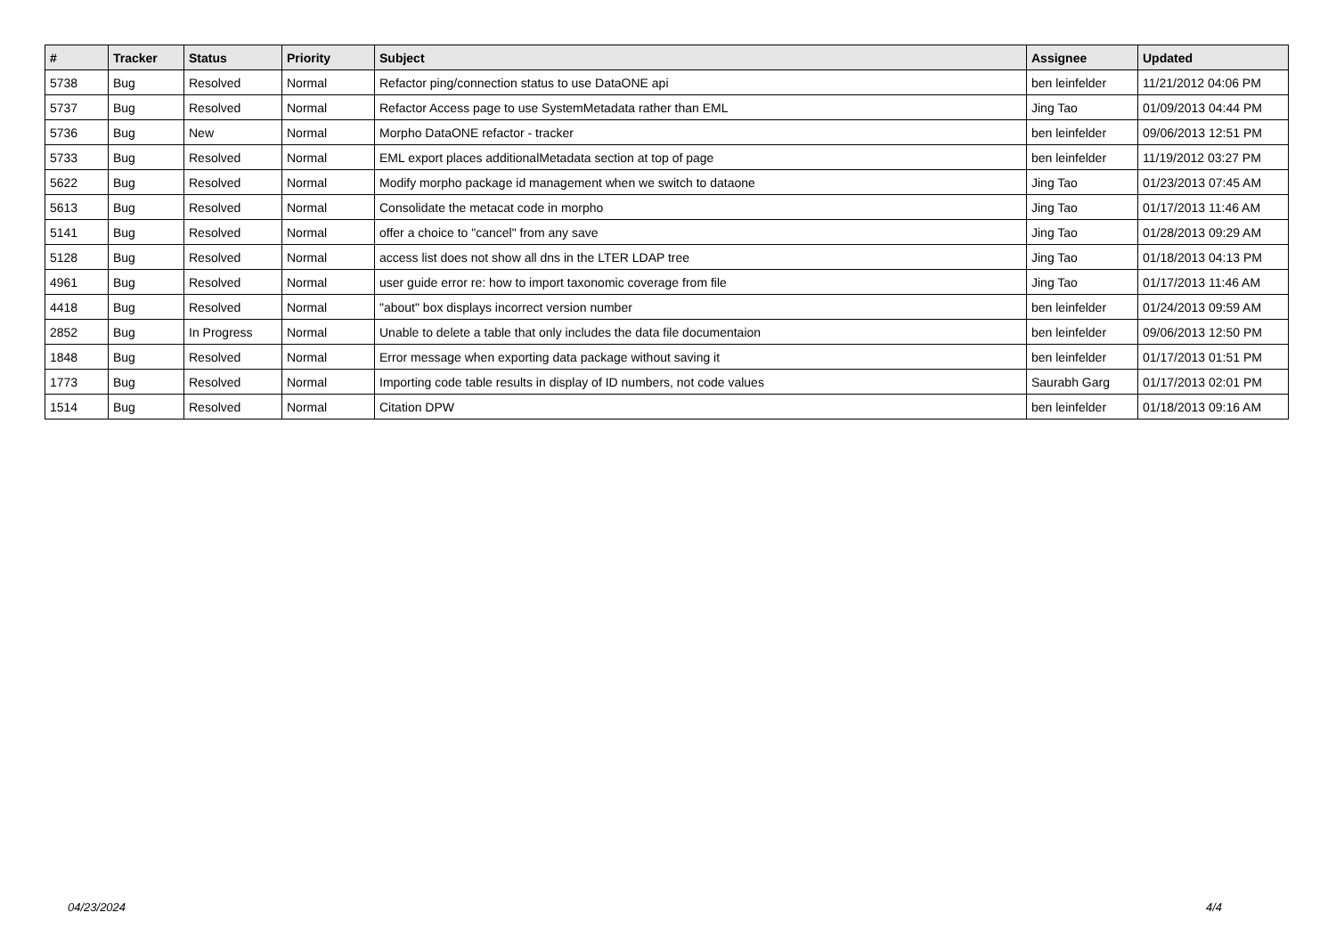| # | Tracker | Status | Priority | Subject | Assignee | Updated |
| --- | --- | --- | --- | --- | --- | --- |
| 5738 | Bug | Resolved | Normal | Refactor ping/connection status to use DataONE api | ben leinfelder | 11/21/2012 04:06 PM |
| 5737 | Bug | Resolved | Normal | Refactor Access page to use SystemMetadata rather than EML | Jing Tao | 01/09/2013 04:44 PM |
| 5736 | Bug | New | Normal | Morpho DataONE refactor - tracker | ben leinfelder | 09/06/2013 12:51 PM |
| 5733 | Bug | Resolved | Normal | EML export places additionalMetadata section at top of page | ben leinfelder | 11/19/2012 03:27 PM |
| 5622 | Bug | Resolved | Normal | Modify morpho package id management when we switch to dataone | Jing Tao | 01/23/2013 07:45 AM |
| 5613 | Bug | Resolved | Normal | Consolidate the metacat code in morpho | Jing Tao | 01/17/2013 11:46 AM |
| 5141 | Bug | Resolved | Normal | offer a choice to "cancel" from any save | Jing Tao | 01/28/2013 09:29 AM |
| 5128 | Bug | Resolved | Normal | access list does not show all dns in the LTER LDAP tree | Jing Tao | 01/18/2013 04:13 PM |
| 4961 | Bug | Resolved | Normal | user guide error re: how to import taxonomic coverage from file | Jing Tao | 01/17/2013 11:46 AM |
| 4418 | Bug | Resolved | Normal | "about" box displays incorrect version number | ben leinfelder | 01/24/2013 09:59 AM |
| 2852 | Bug | In Progress | Normal | Unable to delete a table that only includes the data file documentaion | ben leinfelder | 09/06/2013 12:50 PM |
| 1848 | Bug | Resolved | Normal | Error message when exporting data package without saving it | ben leinfelder | 01/17/2013 01:51 PM |
| 1773 | Bug | Resolved | Normal | Importing code table results in display of ID numbers, not code values | Saurabh Garg | 01/17/2013 02:01 PM |
| 1514 | Bug | Resolved | Normal | Citation DPW | ben leinfelder | 01/18/2013 09:16 AM |
04/23/2024 4/4